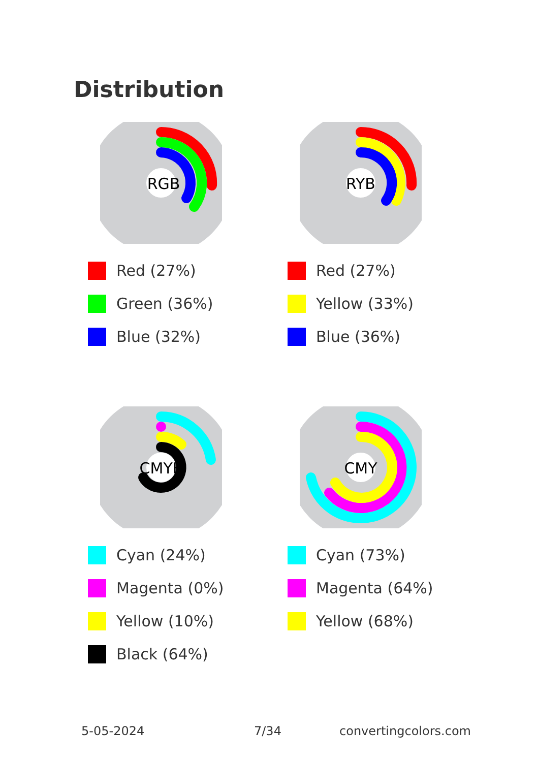Distribution
RGB
Red (27%)
Green (36%)
Blue (32%)
RYB
Red (27%)
Yellow (33%)
Blue (36%)
CMYK
Cyan (24%)
Magenta (0%)
Yellow (10%)
Black (64%)
CMY
Cyan (73%)
Magenta (64%)
Yellow (68%)
5-05-2024 7/34 convertingcolors.com